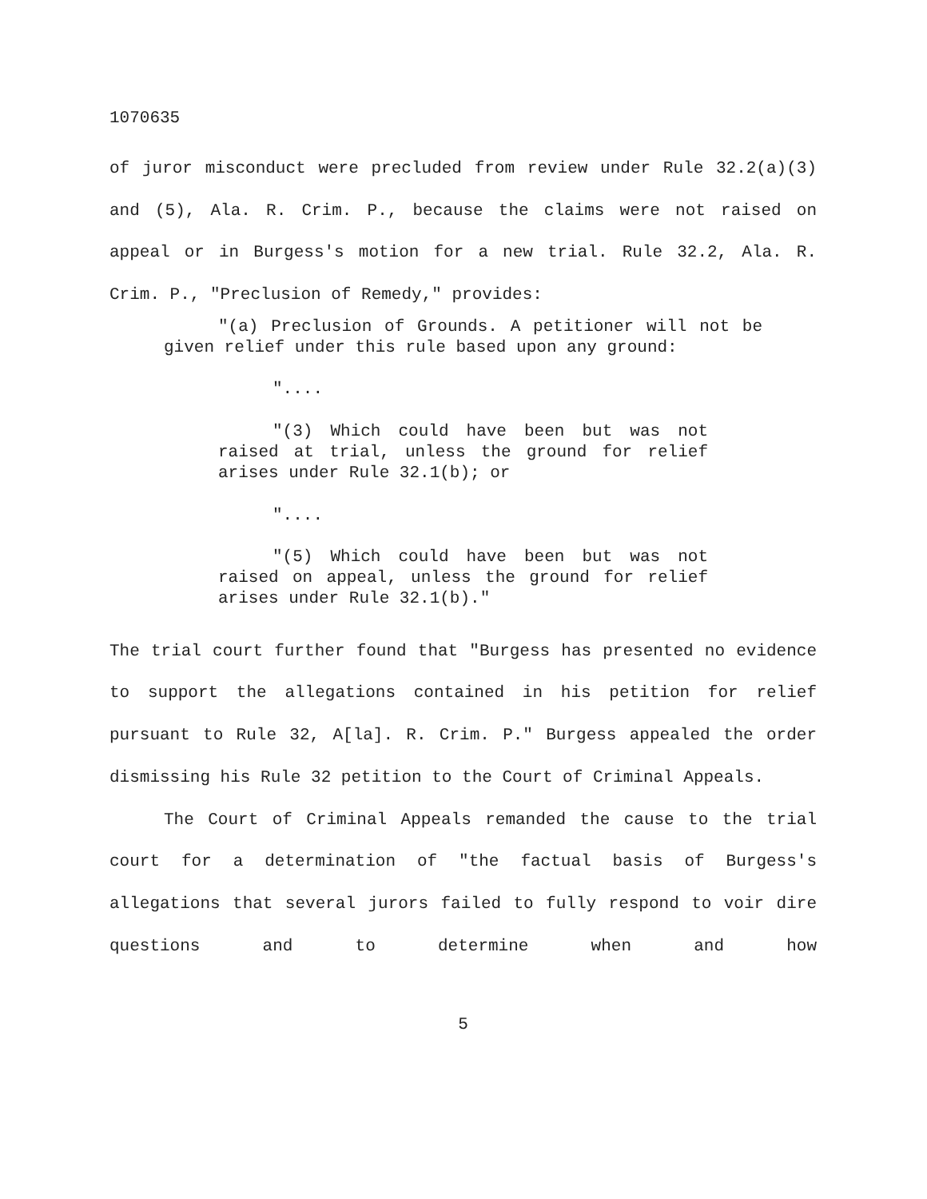1070635
of juror misconduct were precluded from review under Rule 32.2(a)(3) and (5), Ala. R. Crim. P., because the claims were not raised on appeal or in Burgess's motion for a new trial. Rule 32.2, Ala. R. Crim. P., "Preclusion of Remedy," provides:
"(a) Preclusion of Grounds. A petitioner will not be given relief under this rule based upon any ground:
"....
"(3) Which could have been but was not raised at trial, unless the ground for relief arises under Rule 32.1(b); or
"....
"(5) Which could have been but was not raised on appeal, unless the ground for relief arises under Rule 32.1(b)."
The trial court further found that "Burgess has presented no evidence to support the allegations contained in his petition for relief pursuant to Rule 32, A[la]. R. Crim. P." Burgess appealed the order dismissing his Rule 32 petition to the Court of Criminal Appeals.
The Court of Criminal Appeals remanded the cause to the trial court for a determination of "the factual basis of Burgess's allegations that several jurors failed to fully respond to voir dire questions and to determine when and how
5